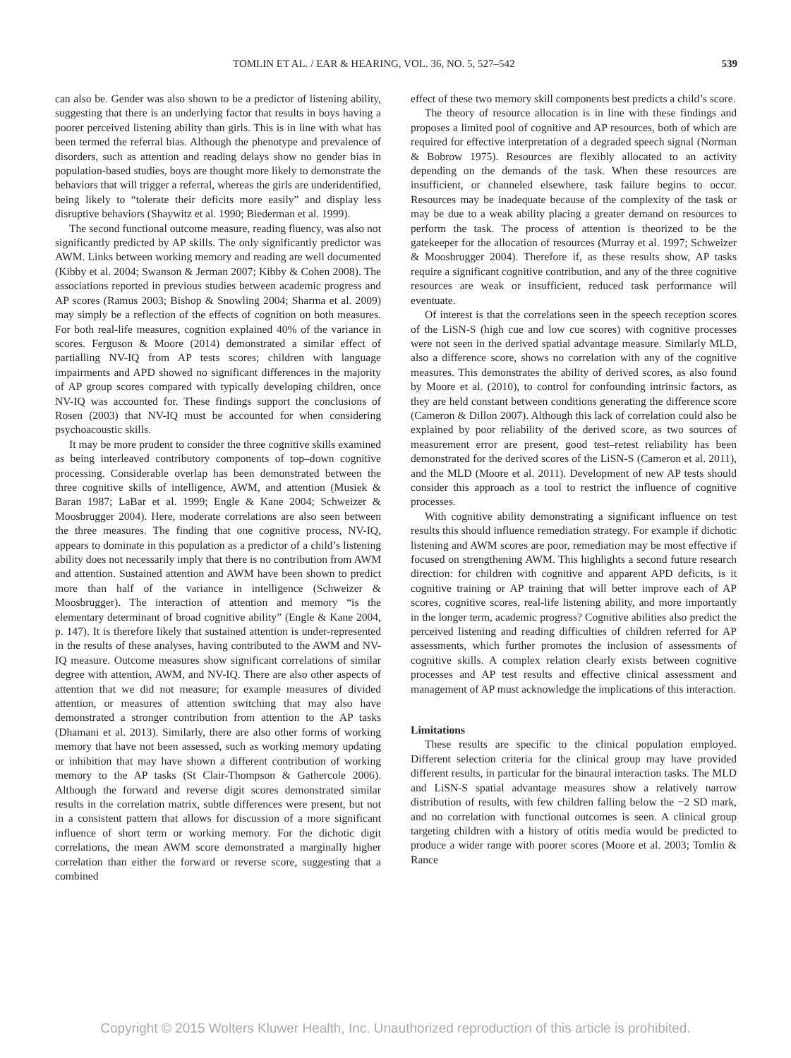TOMLIN ET AL. / EAR & HEARING, VOL. 36, NO. 5, 527–542 539
can also be. Gender was also shown to be a predictor of listening ability, suggesting that there is an underlying factor that results in boys having a poorer perceived listening ability than girls. This is in line with what has been termed the referral bias. Although the phenotype and prevalence of disorders, such as attention and reading delays show no gender bias in population-based studies, boys are thought more likely to demonstrate the behaviors that will trigger a referral, whereas the girls are underidentified, being likely to “tolerate their deficits more easily” and display less disruptive behaviors (Shaywitz et al. 1990; Biederman et al. 1999).
The second functional outcome measure, reading fluency, was also not significantly predicted by AP skills. The only significantly predictor was AWM. Links between working memory and reading are well documented (Kibby et al. 2004; Swanson & Jerman 2007; Kibby & Cohen 2008). The associations reported in previous studies between academic progress and AP scores (Ramus 2003; Bishop & Snowling 2004; Sharma et al. 2009) may simply be a reflection of the effects of cognition on both measures. For both real-life measures, cognition explained 40% of the variance in scores. Ferguson & Moore (2014) demonstrated a similar effect of partialling NV-IQ from AP tests scores; children with language impairments and APD showed no significant differences in the majority of AP group scores compared with typically developing children, once NV-IQ was accounted for. These findings support the conclusions of Rosen (2003) that NV-IQ must be accounted for when considering psychoacoustic skills.
It may be more prudent to consider the three cognitive skills examined as being interleaved contributory components of top–down cognitive processing. Considerable overlap has been demonstrated between the three cognitive skills of intelligence, AWM, and attention (Musiek & Baran 1987; LaBar et al. 1999; Engle & Kane 2004; Schweizer & Moosbrugger 2004). Here, moderate correlations are also seen between the three measures. The finding that one cognitive process, NV-IQ, appears to dominate in this population as a predictor of a child’s listening ability does not necessarily imply that there is no contribution from AWM and attention. Sustained attention and AWM have been shown to predict more than half of the variance in intelligence (Schweizer & Moosbrugger). The interaction of attention and memory “is the elementary determinant of broad cognitive ability” (Engle & Kane 2004, p. 147). It is therefore likely that sustained attention is under-represented in the results of these analyses, having contributed to the AWM and NV-IQ measure. Outcome measures show significant correlations of similar degree with attention, AWM, and NV-IQ. There are also other aspects of attention that we did not measure; for example measures of divided attention, or measures of attention switching that may also have demonstrated a stronger contribution from attention to the AP tasks (Dhamani et al. 2013). Similarly, there are also other forms of working memory that have not been assessed, such as working memory updating or inhibition that may have shown a different contribution of working memory to the AP tasks (St Clair-Thompson & Gathercole 2006). Although the forward and reverse digit scores demonstrated similar results in the correlation matrix, subtle differences were present, but not in a consistent pattern that allows for discussion of a more significant influence of short term or working memory. For the dichotic digit correlations, the mean AWM score demonstrated a marginally higher correlation than either the forward or reverse score, suggesting that a combined
effect of these two memory skill components best predicts a child’s score.
The theory of resource allocation is in line with these findings and proposes a limited pool of cognitive and AP resources, both of which are required for effective interpretation of a degraded speech signal (Norman & Bobrow 1975). Resources are flexibly allocated to an activity depending on the demands of the task. When these resources are insufficient, or channeled elsewhere, task failure begins to occur. Resources may be inadequate because of the complexity of the task or may be due to a weak ability placing a greater demand on resources to perform the task. The process of attention is theorized to be the gatekeeper for the allocation of resources (Murray et al. 1997; Schweizer & Moosbrugger 2004). Therefore if, as these results show, AP tasks require a significant cognitive contribution, and any of the three cognitive resources are weak or insufficient, reduced task performance will eventuate.
Of interest is that the correlations seen in the speech reception scores of the LiSN-S (high cue and low cue scores) with cognitive processes were not seen in the derived spatial advantage measure. Similarly MLD, also a difference score, shows no correlation with any of the cognitive measures. This demonstrates the ability of derived scores, as also found by Moore et al. (2010), to control for confounding intrinsic factors, as they are held constant between conditions generating the difference score (Cameron & Dillon 2007). Although this lack of correlation could also be explained by poor reliability of the derived score, as two sources of measurement error are present, good test–retest reliability has been demonstrated for the derived scores of the LiSN-S (Cameron et al. 2011), and the MLD (Moore et al. 2011). Development of new AP tests should consider this approach as a tool to restrict the influence of cognitive processes.
With cognitive ability demonstrating a significant influence on test results this should influence remediation strategy. For example if dichotic listening and AWM scores are poor, remediation may be most effective if focused on strengthening AWM. This highlights a second future research direction: for children with cognitive and apparent APD deficits, is it cognitive training or AP training that will better improve each of AP scores, cognitive scores, real-life listening ability, and more importantly in the longer term, academic progress? Cognitive abilities also predict the perceived listening and reading difficulties of children referred for AP assessments, which further promotes the inclusion of assessments of cognitive skills. A complex relation clearly exists between cognitive processes and AP test results and effective clinical assessment and management of AP must acknowledge the implications of this interaction.
Limitations
These results are specific to the clinical population employed. Different selection criteria for the clinical group may have provided different results, in particular for the binaural interaction tasks. The MLD and LiSN-S spatial advantage measures show a relatively narrow distribution of results, with few children falling below the −2 SD mark, and no correlation with functional outcomes is seen. A clinical group targeting children with a history of otitis media would be predicted to produce a wider range with poorer scores (Moore et al. 2003; Tomlin & Rance
Copyright © 2015 Wolters Kluwer Health, Inc. Unauthorized reproduction of this article is prohibited.